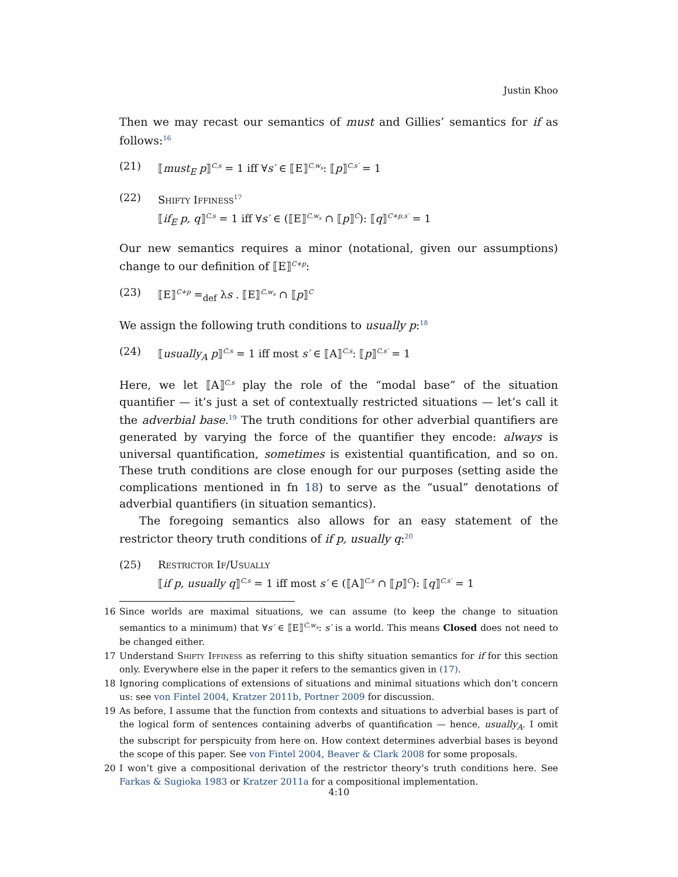Justin Khoo
Then we may recast our semantics of must and Gillies’ semantics for if as follows:<sup>16</sup>
(21) ⟦must<sub>E</sub> p⟧<sup>C,s</sup> = 1 iff ∀s′ ∈ ⟦E⟧<sup>C,w<sub>s</sub></sup>: ⟦p⟧<sup>C,s′</sup> = 1
(22) Shifty Iffiness<sup>17</sup>
⟦if<sub>E</sub> p, q⟧<sup>C,s</sup> = 1 iff ∀s′ ∈ (⟦E⟧<sup>C,w<sub>s</sub></sup> ∩ ⟦p⟧<sup>C</sup>): ⟦q⟧<sup>C+p,s′</sup> = 1
Our new semantics requires a minor (notational, given our assumptions) change to our definition of ⟦E⟧<sup>C+p</sup>:
(23) ⟦E⟧<sup>C+p</sup> =<sub>def</sub> λs . ⟦E⟧<sup>C,w<sub>s</sub></sup> ∩ ⟦p⟧<sup>C</sup>
We assign the following truth conditions to usually p:<sup>18</sup>
(24) ⟦usually<sub>A</sub> p⟧<sup>C,s</sup> = 1 iff most s′ ∈ ⟦A⟧<sup>C,s</sup>: ⟦p⟧<sup>C,s′</sup> = 1
Here, we let ⟦A⟧<sup>C,s</sup> play the role of the “modal base” of the situation quantifier — it’s just a set of contextually restricted situations — let’s call it the adverbial base.<sup>19</sup> The truth conditions for other adverbial quantifiers are generated by varying the force of the quantifier they encode: always is universal quantification, sometimes is existential quantification, and so on. These truth conditions are close enough for our purposes (setting aside the complications mentioned in fn 18) to serve as the “usual” denotations of adverbial quantifiers (in situation semantics).
The foregoing semantics also allows for an easy statement of the restrictor theory truth conditions of if p, usually q:<sup>20</sup>
(25) Restrictor If/Usually
⟦if p, usually q⟧<sup>C,s</sup> = 1 iff most s′ ∈ (⟦A⟧<sup>C,s</sup> ∩ ⟦p⟧<sup>C</sup>): ⟦q⟧<sup>C,s′</sup> = 1
16 Since worlds are maximal situations, we can assume (to keep the change to situation semantics to a minimum) that ∀s′ ∈ ⟦E⟧<sup>C,w<sub>s</sub></sup>: s′ is a world. This means Closed does not need to be changed either.
17 Understand Shifty Iffiness as referring to this shifty situation semantics for if for this section only. Everywhere else in the paper it refers to the semantics given in (17).
18 Ignoring complications of extensions of situations and minimal situations which don’t concern us: see von Fintel 2004, Kratzer 2011b, Portner 2009 for discussion.
19 As before, I assume that the function from contexts and situations to adverbial bases is part of the logical form of sentences containing adverbs of quantification — hence, usually<sub>A</sub>. I omit the subscript for perspicuity from here on. How context determines adverbial bases is beyond the scope of this paper. See von Fintel 2004, Beaver & Clark 2008 for some proposals.
20 I won’t give a compositional derivation of the restrictor theory’s truth conditions here. See Farkas & Sugioka 1983 or Kratzer 2011a for a compositional implementation.
4:10